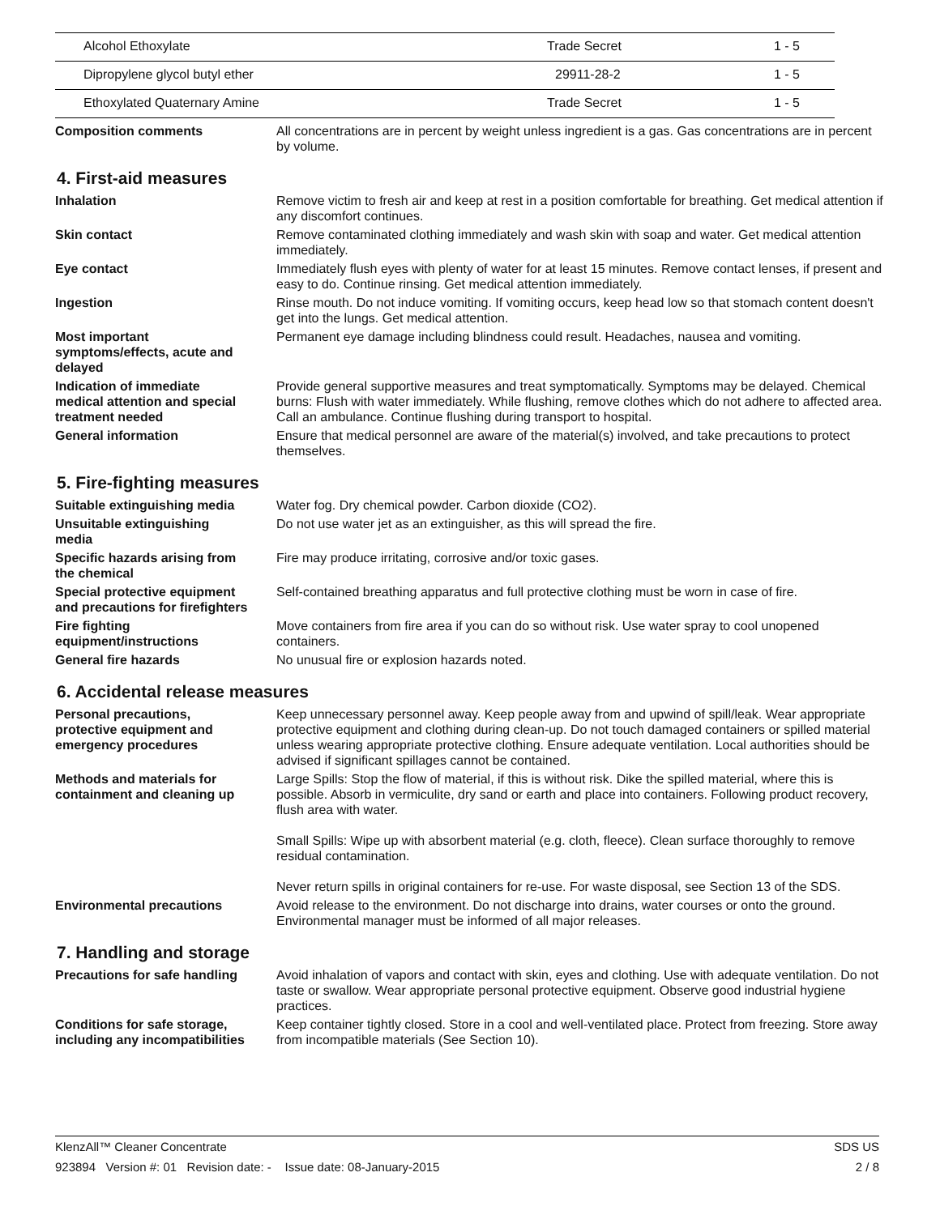| Alcohol Ethoxylate | Trade Secret | 1 - 5 |
| Dipropylene glycol butyl ether | 29911-28-2 | 1 - 5 |
| Ethoxylated Quaternary Amine | Trade Secret | 1 - 5 |
Composition comments All concentrations are in percent by weight unless ingredient is a gas. Gas concentrations are in percent by volume.
4. First-aid measures
Inhalation Remove victim to fresh air and keep at rest in a position comfortable for breathing. Get medical attention if any discomfort continues.
Skin contact Remove contaminated clothing immediately and wash skin with soap and water. Get medical attention immediately.
Eye contact Immediately flush eyes with plenty of water for at least 15 minutes. Remove contact lenses, if present and easy to do. Continue rinsing. Get medical attention immediately.
Ingestion Rinse mouth. Do not induce vomiting. If vomiting occurs, keep head low so that stomach content doesn't get into the lungs. Get medical attention.
Most important
symptoms/effects, acute and
delayed
Permanent eye damage including blindness could result. Headaches, nausea and vomiting.
Indication of immediate
medical attention and special
treatment needed
Provide general supportive measures and treat symptomatically. Symptoms may be delayed. Chemical burns: Flush with water immediately. While flushing, remove clothes which do not adhere to affected area. Call an ambulance. Continue flushing during transport to hospital.
General information Ensure that medical personnel are aware of the material(s) involved, and take precautions to protect themselves.
5. Fire-fighting measures
Suitable extinguishing media Water fog. Dry chemical powder. Carbon dioxide (CO2).
Unsuitable extinguishing
media
Do not use water jet as an extinguisher, as this will spread the fire.
Specific hazards arising from
the chemical
Fire may produce irritating, corrosive and/or toxic gases.
Special protective equipment
and precautions for firefighters
Self-contained breathing apparatus and full protective clothing must be worn in case of fire.
Fire fighting
equipment/instructions
Move containers from fire area if you can do so without risk. Use water spray to cool unopened containers.
General fire hazards No unusual fire or explosion hazards noted.
6. Accidental release measures
Personal precautions,
protective equipment and
emergency procedures
Keep unnecessary personnel away. Keep people away from and upwind of spill/leak. Wear appropriate protective equipment and clothing during clean-up. Do not touch damaged containers or spilled material unless wearing appropriate protective clothing. Ensure adequate ventilation. Local authorities should be advised if significant spillages cannot be contained.
Methods and materials for
containment and cleaning up
Large Spills: Stop the flow of material, if this is without risk. Dike the spilled material, where this is possible. Absorb in vermiculite, dry sand or earth and place into containers. Following product recovery, flush area with water.
Small Spills: Wipe up with absorbent material (e.g. cloth, fleece). Clean surface thoroughly to remove residual contamination.
Never return spills in original containers for re-use. For waste disposal, see Section 13 of the SDS.
Environmental precautions Avoid release to the environment. Do not discharge into drains, water courses or onto the ground. Environmental manager must be informed of all major releases.
7. Handling and storage
Precautions for safe handling
Avoid inhalation of vapors and contact with skin, eyes and clothing. Use with adequate ventilation. Do not taste or swallow. Wear appropriate personal protective equipment. Observe good industrial hygiene practices.
Conditions for safe storage,
including any incompatibilities
Keep container tightly closed. Store in a cool and well-ventilated place. Protect from freezing. Store away from incompatible materials (See Section 10).
KlenzAll™ Cleaner Concentrate SDS US
923894 Version #: 01 Revision date: - Issue date: 08-January-2015 2 / 8